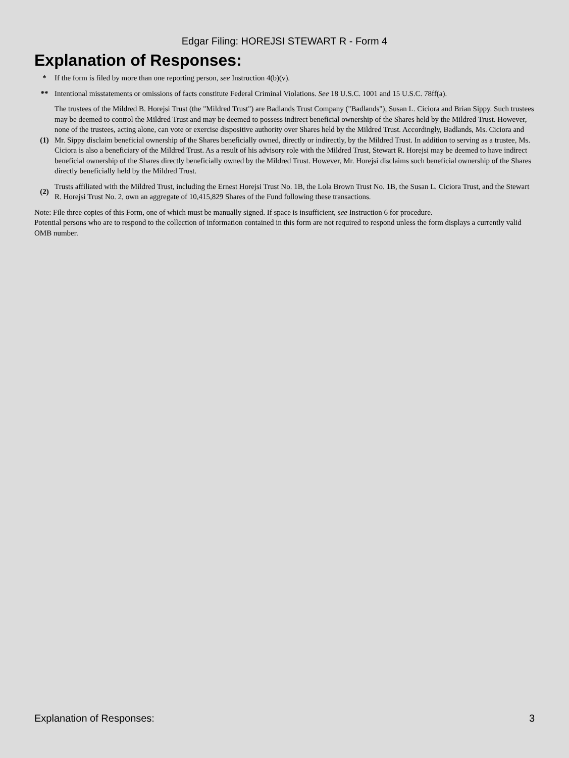Edgar Filing: HOREJSI STEWART R - Form 4
Explanation of Responses:
| * | If the form is filed by more than one reporting person, see Instruction 4(b)(v). |
| ** | Intentional misstatements or omissions of facts constitute Federal Criminal Violations. See 18 U.S.C. 1001 and 15 U.S.C. 78ff(a). |
| (1) | The trustees of the Mildred B. Horejsi Trust (the "Mildred Trust") are Badlands Trust Company ("Badlands"), Susan L. Ciciora and Brian Sippy. Such trustees may be deemed to control the Mildred Trust and may be deemed to possess indirect beneficial ownership of the Shares held by the Mildred Trust. However, none of the trustees, acting alone, can vote or exercise dispositive authority over Shares held by the Mildred Trust. Accordingly, Badlands, Ms. Ciciora and Mr. Sippy disclaim beneficial ownership of the Shares beneficially owned, directly or indirectly, by the Mildred Trust. In addition to serving as a trustee, Ms. Ciciora is also a beneficiary of the Mildred Trust. As a result of his advisory role with the Mildred Trust, Stewart R. Horejsi may be deemed to have indirect beneficial ownership of the Shares directly beneficially owned by the Mildred Trust. However, Mr. Horejsi disclaims such beneficial ownership of the Shares directly beneficially held by the Mildred Trust. |
| (2) | Trusts affiliated with the Mildred Trust, including the Ernest Horejsi Trust No. 1B, the Lola Brown Trust No. 1B, the Susan L. Ciciora Trust, and the Stewart R. Horejsi Trust No. 2, own an aggregate of 10,415,829 Shares of the Fund following these transactions. |
Note: File three copies of this Form, one of which must be manually signed. If space is insufficient, see Instruction 6 for procedure.
Potential persons who are to respond to the collection of information contained in this form are not required to respond unless the form displays a currently valid OMB number.
Explanation of Responses: 3